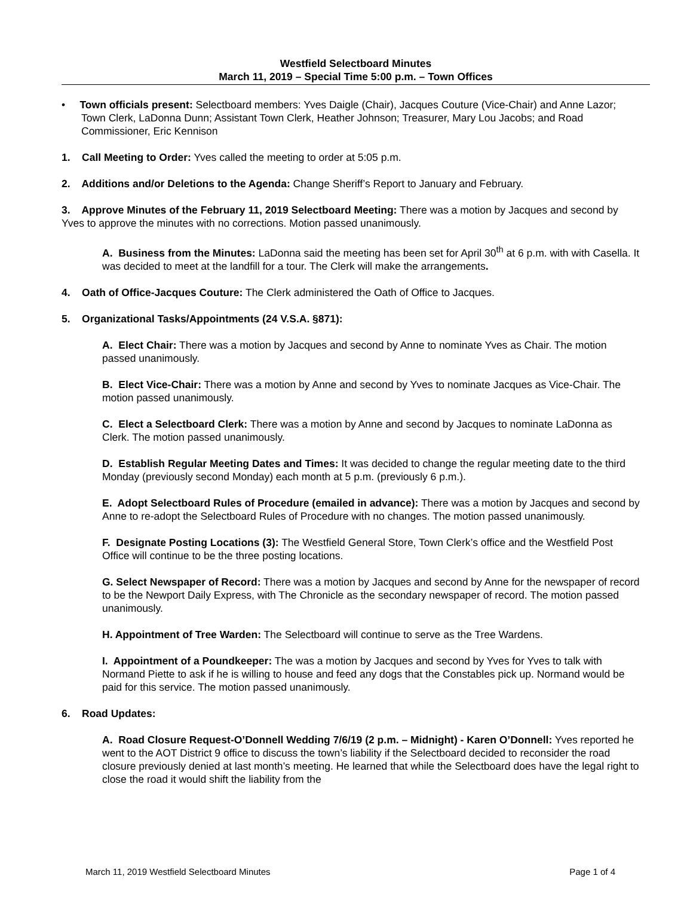Westfield Selectboard Minutes
March 11, 2019 – Special Time 5:00 p.m. – Town Offices
• Town officials present: Selectboard members: Yves Daigle (Chair), Jacques Couture (Vice-Chair) and Anne Lazor; Town Clerk, LaDonna Dunn; Assistant Town Clerk, Heather Johnson; Treasurer, Mary Lou Jacobs; and Road Commissioner, Eric Kennison
1. Call Meeting to Order: Yves called the meeting to order at 5:05 p.m.
2. Additions and/or Deletions to the Agenda: Change Sheriff’s Report to January and February.
3. Approve Minutes of the February 11, 2019 Selectboard Meeting: There was a motion by Jacques and second by Yves to approve the minutes with no corrections. Motion passed unanimously.
A. Business from the Minutes: LaDonna said the meeting has been set for April 30<sup>th</sup> at 6 p.m. with with Casella. It was decided to meet at the landfill for a tour. The Clerk will make the arrangements.
4. Oath of Office-Jacques Couture: The Clerk administered the Oath of Office to Jacques.
5. Organizational Tasks/Appointments (24 V.S.A. §871):
A. Elect Chair: There was a motion by Jacques and second by Anne to nominate Yves as Chair. The motion passed unanimously.
B. Elect Vice-Chair: There was a motion by Anne and second by Yves to nominate Jacques as Vice-Chair. The motion passed unanimously.
C. Elect a Selectboard Clerk: There was a motion by Anne and second by Jacques to nominate LaDonna as Clerk. The motion passed unanimously.
D. Establish Regular Meeting Dates and Times: It was decided to change the regular meeting date to the third Monday (previously second Monday) each month at 5 p.m. (previously 6 p.m.).
E. Adopt Selectboard Rules of Procedure (emailed in advance): There was a motion by Jacques and second by Anne to re-adopt the Selectboard Rules of Procedure with no changes. The motion passed unanimously.
F. Designate Posting Locations (3): The Westfield General Store, Town Clerk’s office and the Westfield Post Office will continue to be the three posting locations.
G. Select Newspaper of Record: There was a motion by Jacques and second by Anne for the newspaper of record to be the Newport Daily Express, with The Chronicle as the secondary newspaper of record. The motion passed unanimously.
H. Appointment of Tree Warden: The Selectboard will continue to serve as the Tree Wardens.
I. Appointment of a Poundkeeper: The was a motion by Jacques and second by Yves for Yves to talk with Normand Piette to ask if he is willing to house and feed any dogs that the Constables pick up. Normand would be paid for this service. The motion passed unanimously.
6. Road Updates:
A. Road Closure Request-O’Donnell Wedding 7/6/19 (2 p.m. – Midnight) - Karen O’Donnell: Yves reported he went to the AOT District 9 office to discuss the town’s liability if the Selectboard decided to reconsider the road closure previously denied at last month’s meeting. He learned that while the Selectboard does have the legal right to close the road it would shift the liability from the
March 11, 2019 Westfield Selectboard Minutes Page 1 of 4